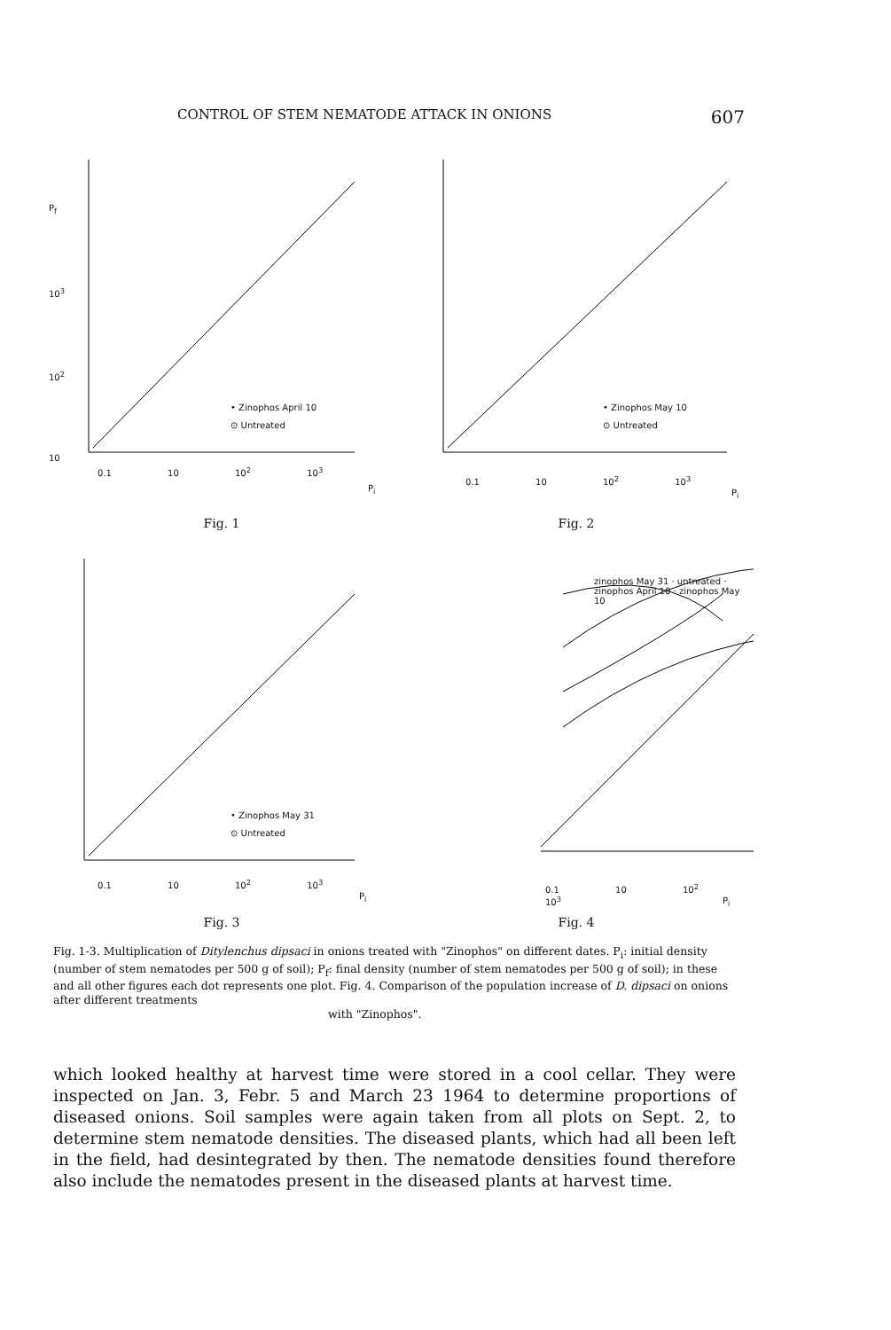CONTROL OF STEM NEMATODE ATTACK IN ONIONS 607
• Zinophos April 10
⊙ Untreated
0.1 10 10<sup>2</sup> 10<sup>3</sup>
P<sub>f</sub>
10<sup>3</sup>
10<sup>2</sup>
10
P<sub>i</sub>
Fig. 1
• Zinophos May 10
⊙ Untreated
0.1 10 10<sup>2</sup> 10<sup>3</sup>
P<sub>i</sub>
Fig. 2
• Zinophos May 31
⊙ Untreated
0.1 10 10<sup>2</sup> 10<sup>3</sup>
P<sub>i</sub>
Fig. 3
zinophos May 31 · untreated · zinophos April 10 · zinophos May 10
0.1 10 10<sup>2</sup> 10<sup>3</sup>
P<sub>i</sub>
Fig. 4
Fig. 1-3. Multiplication of Ditylenchus dipsaci in onions treated with "Zinophos" on different dates. P<sub>i</sub>: initial density (number of stem nematodes per 500 g of soil); P<sub>f</sub>: final density (number of stem nematodes per 500 g of soil); in these and all other figures each dot represents one plot. Fig. 4. Comparison of the population increase of D. dipsaci on onions after different treatments
with "Zinophos".
which looked healthy at harvest time were stored in a cool cellar. They were inspected on Jan. 3, Febr. 5 and March 23 1964 to determine proportions of diseased onions. Soil samples were again taken from all plots on Sept. 2, to determine stem nematode densities. The diseased plants, which had all been left in the field, had desintegrated by then. The nematode densities found therefore also include the nematodes present in the diseased plants at harvest time.